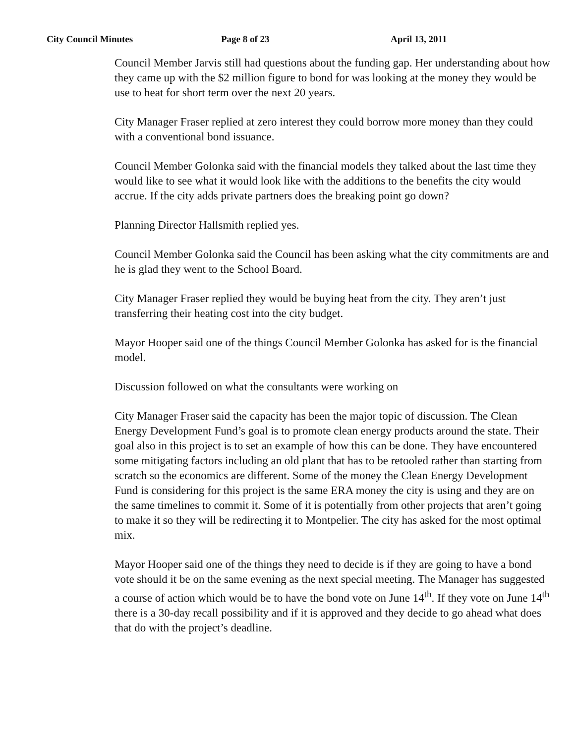City Council Minutes Page 8 of 23 April 13, 2011
Council Member Jarvis still had questions about the funding gap. Her understanding about how they came up with the $2 million figure to bond for was looking at the money they would be use to heat for short term over the next 20 years.
City Manager Fraser replied at zero interest they could borrow more money than they could with a conventional bond issuance.
Council Member Golonka said with the financial models they talked about the last time they would like to see what it would look like with the additions to the benefits the city would accrue. If the city adds private partners does the breaking point go down?
Planning Director Hallsmith replied yes.
Council Member Golonka said the Council has been asking what the city commitments are and he is glad they went to the School Board.
City Manager Fraser replied they would be buying heat from the city. They aren’t just transferring their heating cost into the city budget.
Mayor Hooper said one of the things Council Member Golonka has asked for is the financial model.
Discussion followed on what the consultants were working on
City Manager Fraser said the capacity has been the major topic of discussion. The Clean Energy Development Fund’s goal is to promote clean energy products around the state. Their goal also in this project is to set an example of how this can be done. They have encountered some mitigating factors including an old plant that has to be retooled rather than starting from scratch so the economics are different. Some of the money the Clean Energy Development Fund is considering for this project is the same ERA money the city is using and they are on the same timelines to commit it. Some of it is potentially from other projects that aren’t going to make it so they will be redirecting it to Montpelier. The city has asked for the most optimal mix.
Mayor Hooper said one of the things they need to decide is if they are going to have a bond vote should it be on the same evening as the next special meeting. The Manager has suggested a course of action which would be to have the bond vote on June 14<sup>th</sup>. If they vote on June 14<sup>th</sup> there is a 30-day recall possibility and if it is approved and they decide to go ahead what does that do with the project’s deadline.